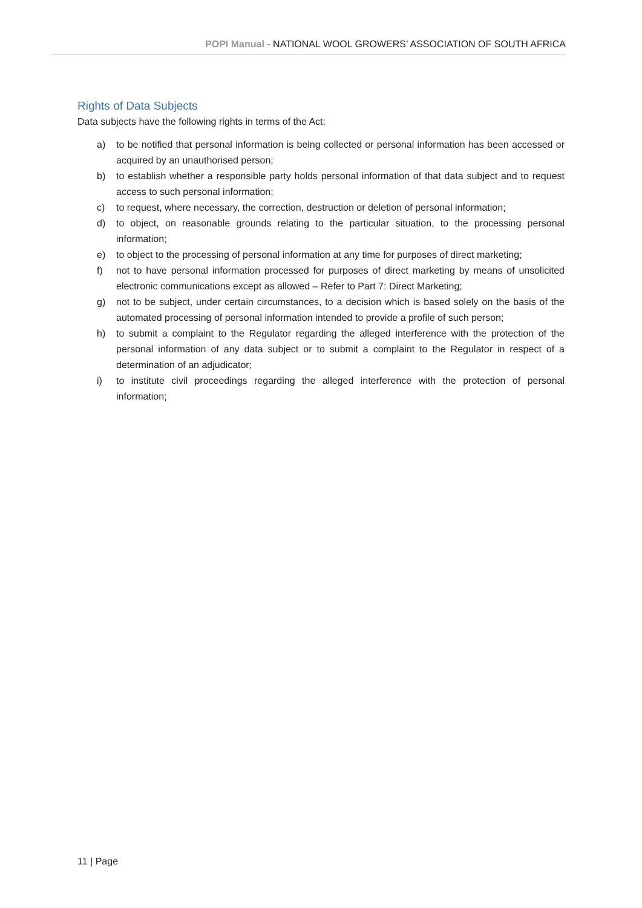POPI Manual - NATIONAL WOOL GROWERS’ ASSOCIATION OF SOUTH AFRICA
Rights of Data Subjects
Data subjects have the following rights in terms of the Act:
a) to be notified that personal information is being collected or personal information has been accessed or acquired by an unauthorised person;
b) to establish whether a responsible party holds personal information of that data subject and to request access to such personal information;
c) to request, where necessary, the correction, destruction or deletion of personal information;
d) to object, on reasonable grounds relating to the particular situation, to the processing personal information;
e) to object to the processing of personal information at any time for purposes of direct marketing;
f) not to have personal information processed for purposes of direct marketing by means of unsolicited electronic communications except as allowed – Refer to Part 7: Direct Marketing;
g) not to be subject, under certain circumstances, to a decision which is based solely on the basis of the automated processing of personal information intended to provide a profile of such person;
h) to submit a complaint to the Regulator regarding the alleged interference with the protection of the personal information of any data subject or to submit a complaint to the Regulator in respect of a determination of an adjudicator;
i) to institute civil proceedings regarding the alleged interference with the protection of personal information;
11 | Page